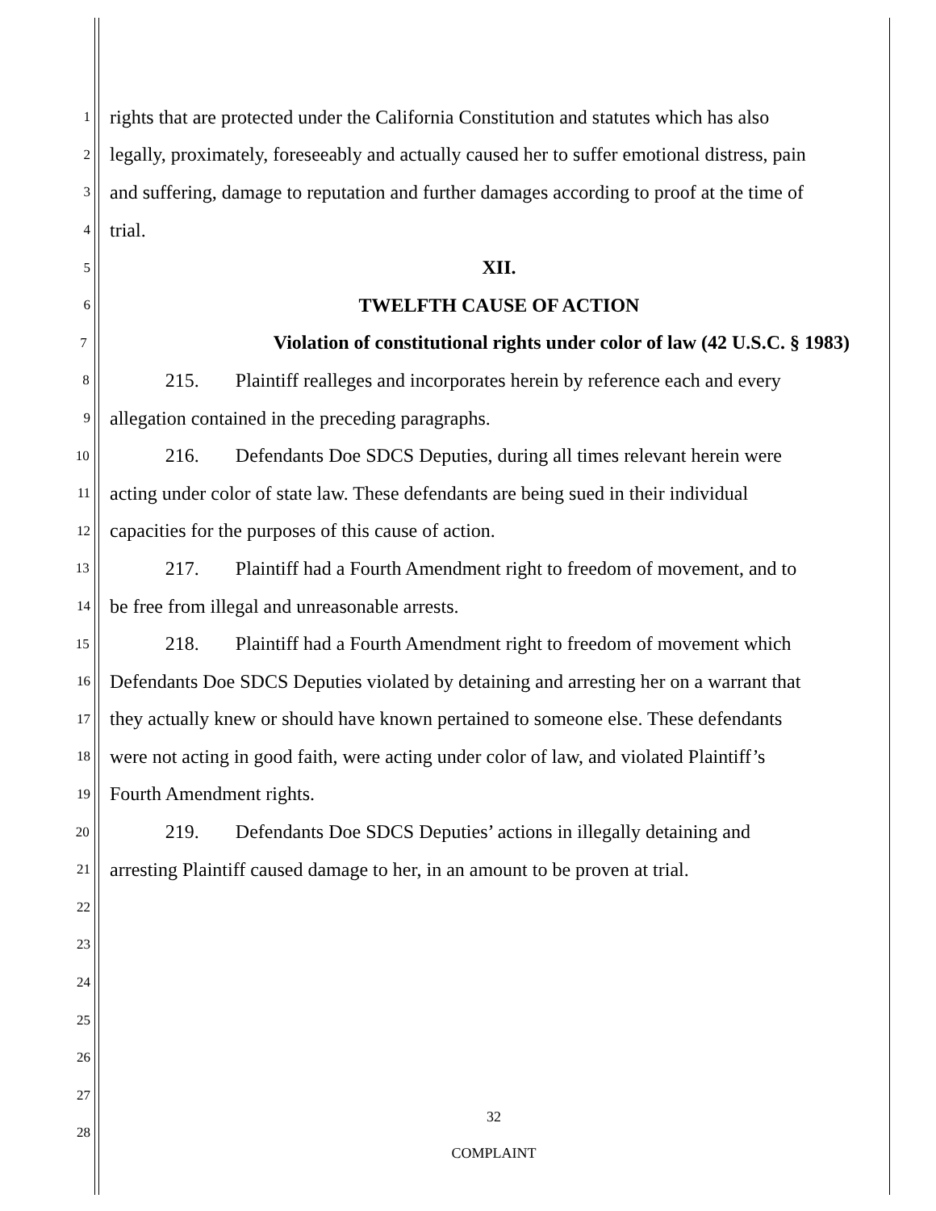1 rights that are protected under the California Constitution and statutes which has also
2 legally, proximately, foreseeably and actually caused her to suffer emotional distress, pain
3 and suffering, damage to reputation and further damages according to proof at the time of
4 trial.
5 XII.
6 TWELFTH CAUSE OF ACTION
7 Violation of constitutional rights under color of law (42 U.S.C. § 1983)
8 215. Plaintiff realleges and incorporates herein by reference each and every
9 allegation contained in the preceding paragraphs.
10 216. Defendants Doe SDCS Deputies, during all times relevant herein were
11 acting under color of state law. These defendants are being sued in their individual
12 capacities for the purposes of this cause of action.
13 217. Plaintiff had a Fourth Amendment right to freedom of movement, and to
14 be free from illegal and unreasonable arrests.
15 218. Plaintiff had a Fourth Amendment right to freedom of movement which
16 Defendants Doe SDCS Deputies violated by detaining and arresting her on a warrant that
17 they actually knew or should have known pertained to someone else. These defendants
18 were not acting in good faith, were acting under color of law, and violated Plaintiff’s
19 Fourth Amendment rights.
20 219. Defendants Doe SDCS Deputies’ actions in illegally detaining and
21 arresting Plaintiff caused damage to her, in an amount to be proven at trial.
22
23
24
25
26
27
28
32
COMPLAINT